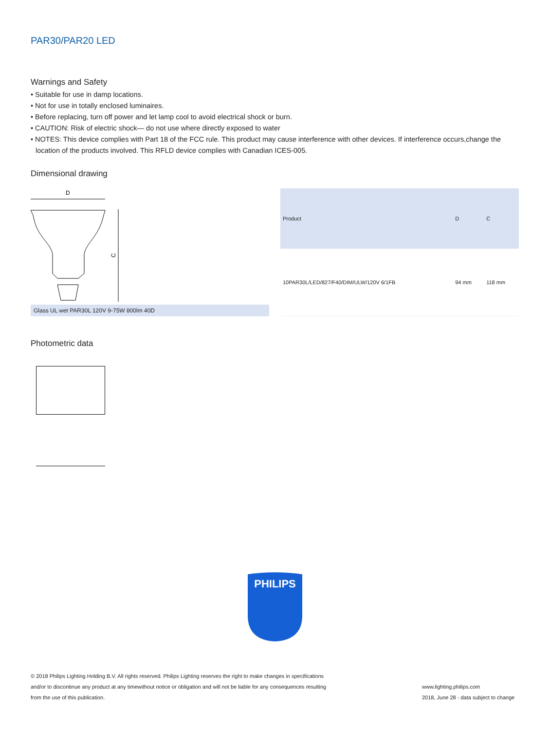PAR30/PAR20 LED
Warnings and Safety
• Suitable for use in damp locations.
• Not for use in totally enclosed luminaires.
• Before replacing, turn off power and let lamp cool to avoid electrical shock or burn.
• CAUTION: Risk of electric shock— do not use where directly exposed to water
• NOTES: This device complies with Part 18 of the FCC rule. This product may cause interference with other devices. If interference occurs,change the location of the products involved. This RFLD device complies with Canadian ICES-005.
Dimensional drawing
D
C
Glass UL wet PAR30L 120V 9-75W 800lm 40D
| Product | D | C |
| --- | --- | --- |
| 10PAR30L/LED/827/F40/DIM/ULW/120V 6/1FB | 94 mm | 118 mm |
Photometric data
PHILIPS
© 2018 Philips Lighting Holding B.V. All rights reserved. Philips Lighting reserves the right to make changes in specifications
and/or to discontinue any product at any timewithout notice or obligation and will not be liable for any consequences resulting
from the use of this publication.
www.lighting.philips.com
2018, June 28 - data subject to change